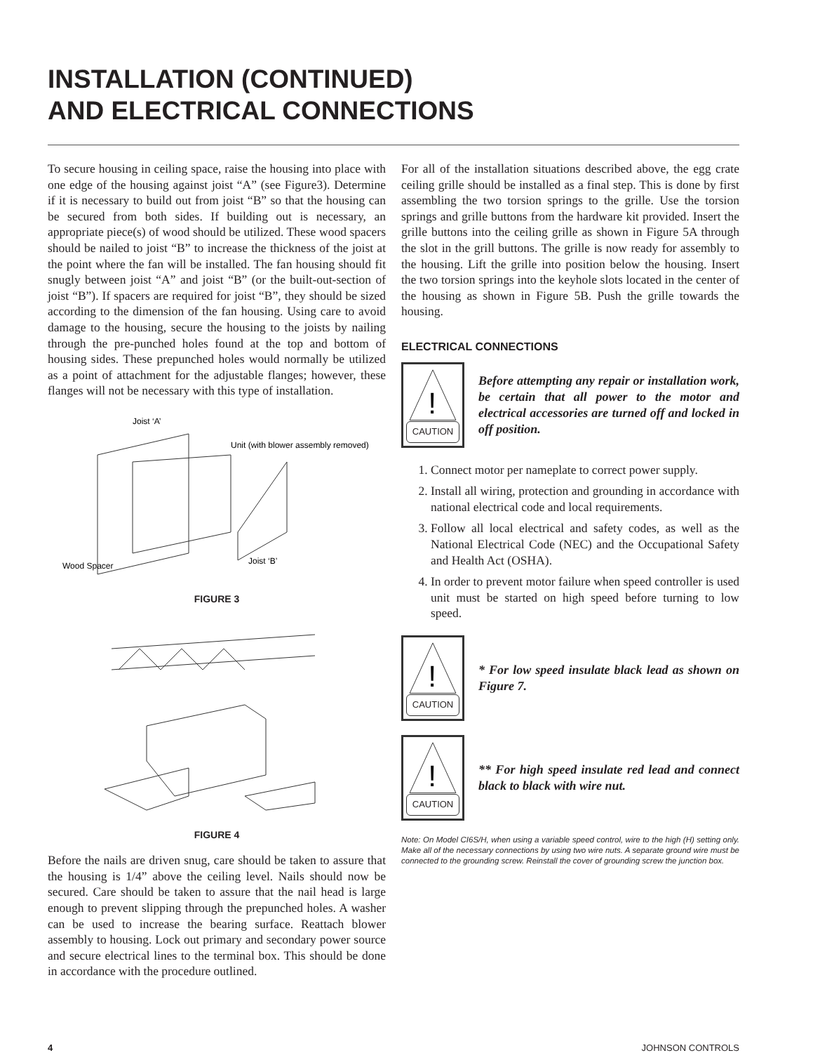INSTALLATION (CONTINUED)
AND ELECTRICAL CONNECTIONS
To secure housing in ceiling space, raise the housing into place with one edge of the housing against joist “A” (see Figure3). Determine if it is necessary to build out from joist “B” so that the housing can be secured from both sides. If building out is necessary, an appropriate piece(s) of wood should be utilized. These wood spacers should be nailed to joist “B” to increase the thickness of the joist at the point where the fan will be installed. The fan housing should fit snugly between joist “A” and joist “B” (or the built-out-section of joist “B”). If spacers are required for joist “B”, they should be sized according to the dimension of the fan housing. Using care to avoid damage to the housing, secure the housing to the joists by nailing through the pre-punched holes found at the top and bottom of housing sides. These prepunched holes would normally be utilized as a point of attachment for the adjustable flanges; however, these flanges will not be necessary with this type of installation.
Joist ‘A’
Unit (with blower assembly removed)
Wood Spacer
Joist ‘B’
FIGURE 3
FIGURE 4
Before the nails are driven snug, care should be taken to assure that the housing is 1/4” above the ceiling level. Nails should now be secured. Care should be taken to assure that the nail head is large enough to prevent slipping through the prepunched holes. A washer can be used to increase the bearing surface. Reattach blower assembly to housing. Lock out primary and secondary power source and secure electrical lines to the terminal box. This should be done in accordance with the procedure outlined.
For all of the installation situations described above, the egg crate ceiling grille should be installed as a final step. This is done by first assembling the two torsion springs to the grille. Use the torsion springs and grille buttons from the hardware kit provided. Insert the grille buttons into the ceiling grille as shown in Figure 5A through the slot in the grill buttons. The grille is now ready for assembly to the housing. Lift the grille into position below the housing. Insert the two torsion springs into the keyhole slots located in the center of the housing as shown in Figure 5B. Push the grille towards the housing.
ELECTRICAL CONNECTIONS
!
CAUTION
Before attempting any repair or installation work, be certain that all power to the motor and electrical accessories are turned off and locked in off position.
1. Connect motor per nameplate to correct power supply.
2. Install all wiring, protection and grounding in accordance with national electrical code and local requirements.
3. Follow all local electrical and safety codes, as well as the National Electrical Code (NEC) and the Occupational Safety and Health Act (OSHA).
4. In order to prevent motor failure when speed controller is used unit must be started on high speed before turning to low speed.
!
CAUTION
* For low speed insulate black lead as shown on Figure 7.
!
CAUTION
** For high speed insulate red lead and connect black to black with wire nut.
Note: On Model CI6S/H, when using a variable speed control, wire to the high (H) setting only. Make all of the necessary connections by using two wire nuts. A separate ground wire must be connected to the grounding screw. Reinstall the cover of grounding screw the junction box.
4 JOHNSON CONTROLS